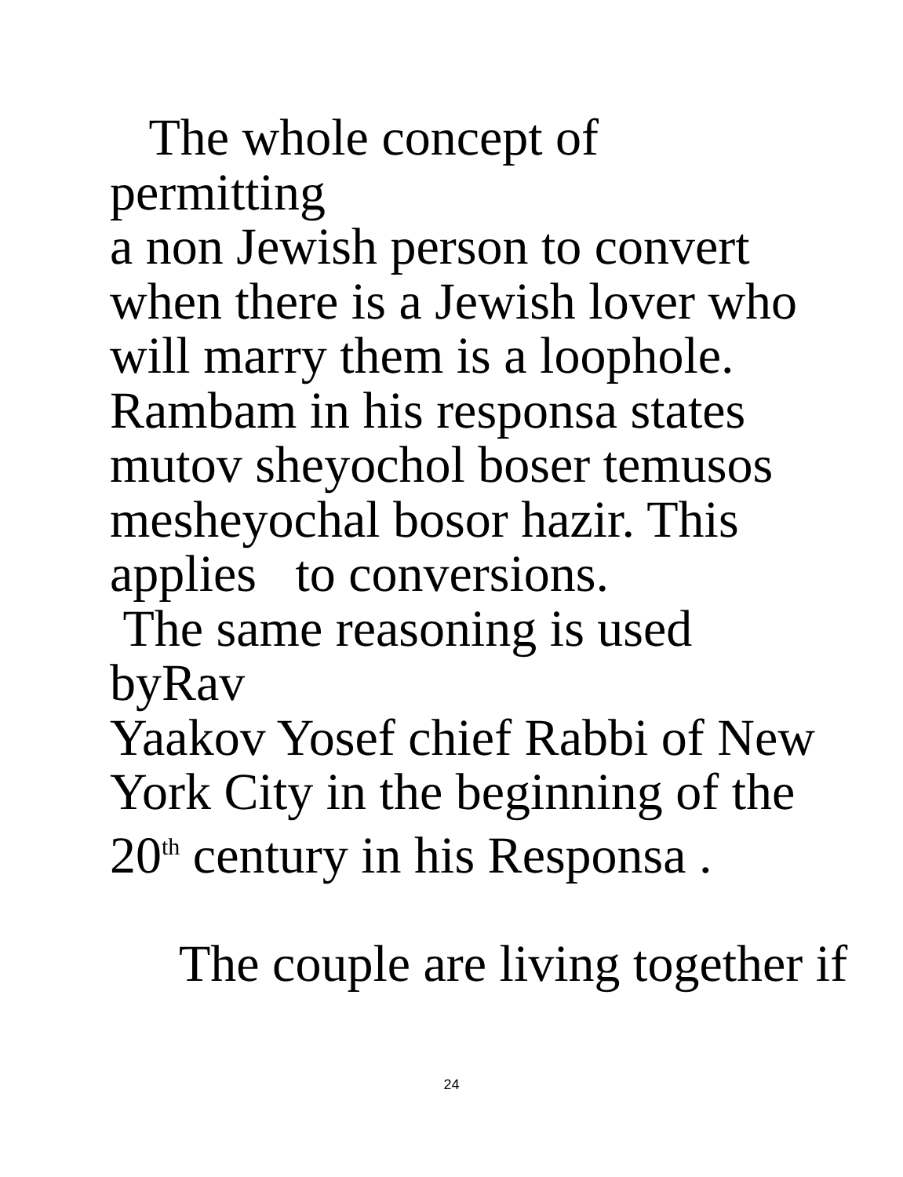The whole concept of permitting
a non Jewish person to convert
when there is a Jewish lover who
will marry them is a loophole.
Rambam in his responsa states
mutov sheyochol boser temusos
mesheyochal bosor hazir. This
applies to conversions.
The same reasoning is used byRav
Yaakov Yosef chief Rabbi of New
York City in the beginning of the
20<sup>th</sup> century in his Responsa .
The couple are living together if
24